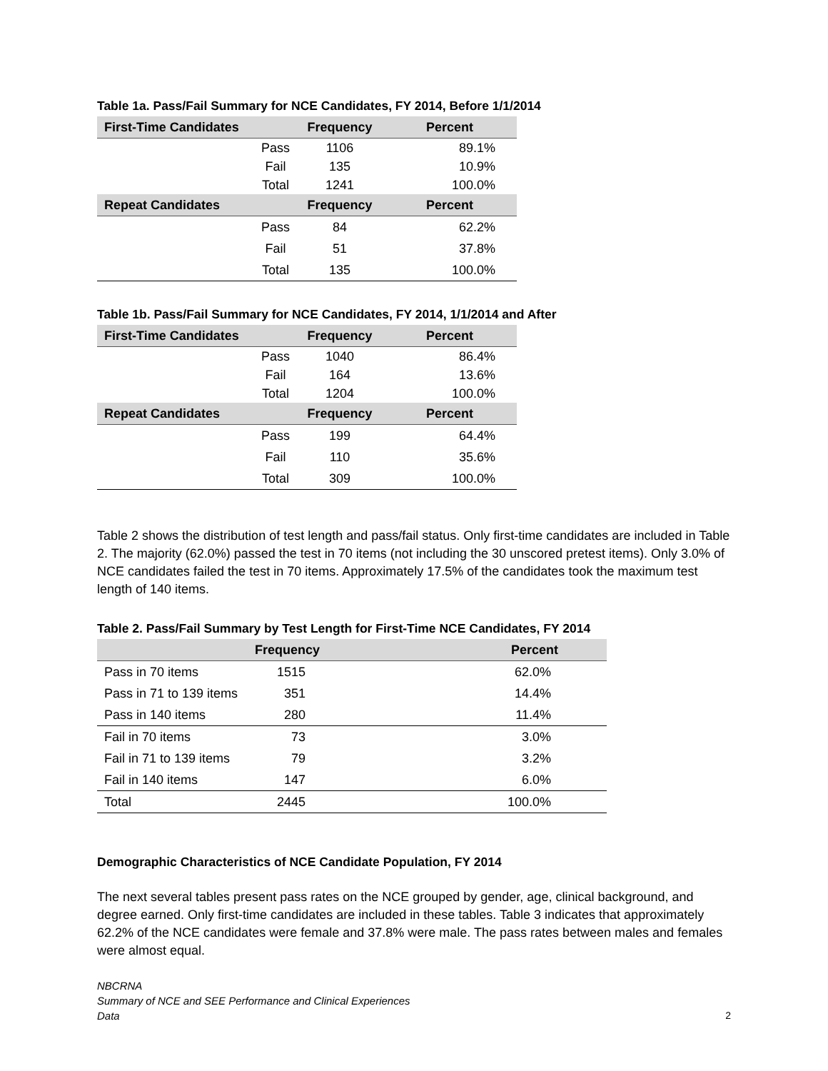Table 1a. Pass/Fail Summary for NCE Candidates, FY 2014, Before 1/1/2014
| First-Time Candidates | | Frequency | Percent |
| --- | --- | --- | --- |
| | Pass | 1106 | 89.1% |
| | Fail | 135 | 10.9% |
| | Total | 1241 | 100.0% |
| Repeat Candidates | | Frequency | Percent |
| | Pass | 84 | 62.2% |
| | Fail | 51 | 37.8% |
| | Total | 135 | 100.0% |
Table 1b. Pass/Fail Summary for NCE Candidates, FY 2014, 1/1/2014 and After
| First-Time Candidates | | Frequency | Percent |
| --- | --- | --- | --- |
| | Pass | 1040 | 86.4% |
| | Fail | 164 | 13.6% |
| | Total | 1204 | 100.0% |
| Repeat Candidates | | Frequency | Percent |
| | Pass | 199 | 64.4% |
| | Fail | 110 | 35.6% |
| | Total | 309 | 100.0% |
Table 2 shows the distribution of test length and pass/fail status. Only first-time candidates are included in Table 2. The majority (62.0%) passed the test in 70 items (not including the 30 unscored pretest items). Only 3.0% of NCE candidates failed the test in 70 items. Approximately 17.5% of the candidates took the maximum test length of 140 items.
Table 2. Pass/Fail Summary by Test Length for First-Time NCE Candidates, FY 2014
| | Frequency | Percent |
| --- | --- | --- |
| Pass in 70 items | 1515 | 62.0% |
| Pass in 71 to 139 items | 351 | 14.4% |
| Pass in 140 items | 280 | 11.4% |
| Fail in 70 items | 73 | 3.0% |
| Fail in 71 to 139 items | 79 | 3.2% |
| Fail in 140 items | 147 | 6.0% |
| Total | 2445 | 100.0% |
Demographic Characteristics of NCE Candidate Population, FY 2014
The next several tables present pass rates on the NCE grouped by gender, age, clinical background, and degree earned. Only first-time candidates are included in these tables. Table 3 indicates that approximately 62.2% of the NCE candidates were female and 37.8% were male. The pass rates between males and females were almost equal.
NBCRNA
Summary of NCE and SEE Performance and Clinical Experiences
Data
2